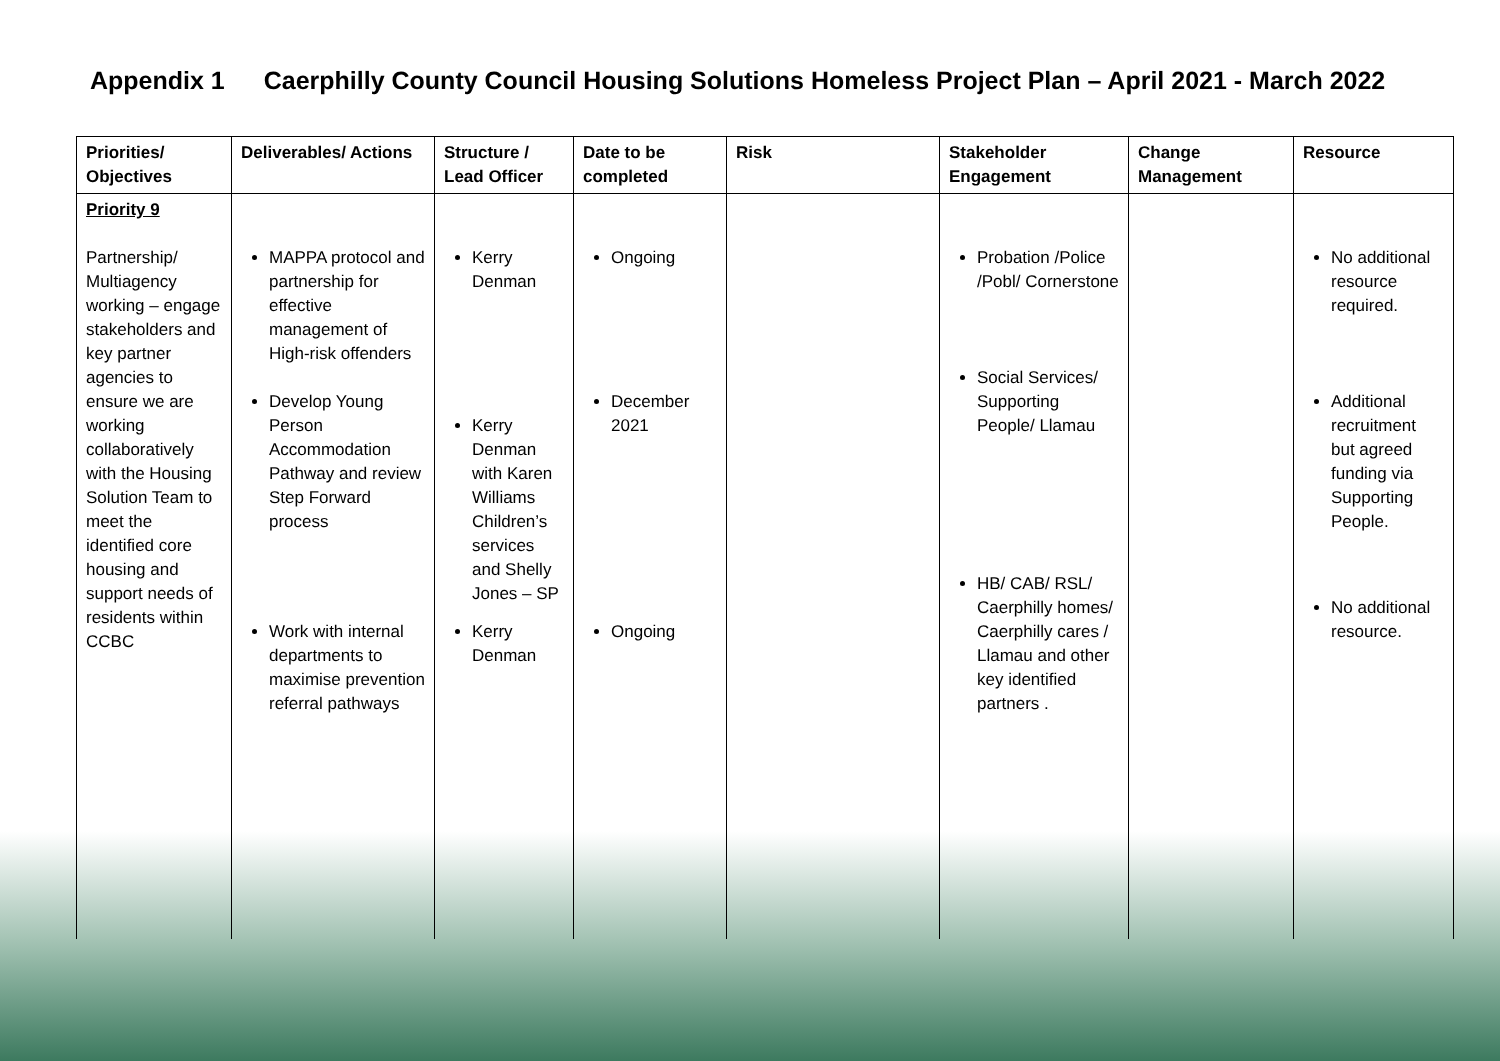Appendix 1 Caerphilly County Council Housing Solutions Homeless Project Plan – April 2021 - March 2022
| Priorities/ Objectives | Deliverables/ Actions | Structure / Lead Officer | Date to be completed | Risk | Stakeholder Engagement | Change Management | Resource |
| --- | --- | --- | --- | --- | --- | --- | --- |
| Priority 9 Partnership/ Multiagency working – engage stakeholders and key partner agencies to ensure we are working collaboratively with the Housing Solution Team to meet the identified core housing and support needs of residents within CCBC | MAPPA protocol and partnership for effective management of High-risk offenders Develop Young Person Accommodation Pathway and review Step Forward process Work with internal departments to maximise prevention referral pathways | Kerry Denman Kerry Denman with Karen Williams Children’s services and Shelly Jones – SP Kerry Denman | Ongoing December 2021 Ongoing | | Probation /Police /Pobl/ Cornerstone Social Services/ Supporting People/ Llamau HB/ CAB/ RSL/ Caerphilly homes/ Caerphilly cares / Llamau and other key identified partners . | | No additional resource required. Additional recruitment but agreed funding via Supporting People. No additional resource. |